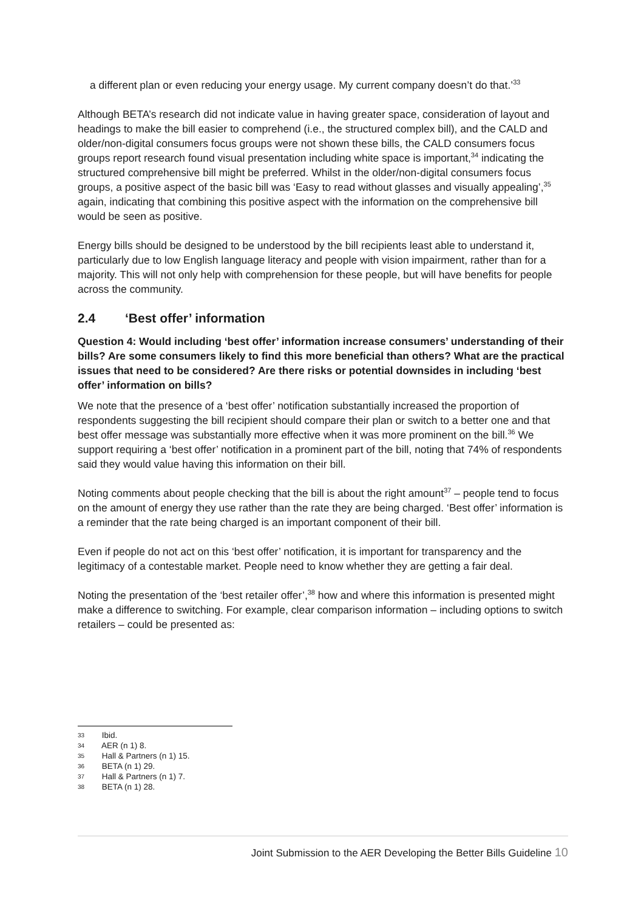a different plan or even reducing your energy usage. My current company doesn’t do that.’<sup>33</sup>
Although BETA’s research did not indicate value in having greater space, consideration of layout and headings to make the bill easier to comprehend (i.e., the structured complex bill), and the CALD and older/non-digital consumers focus groups were not shown these bills, the CALD consumers focus groups report research found visual presentation including white space is important,<sup>34</sup> indicating the structured comprehensive bill might be preferred. Whilst in the older/non-digital consumers focus groups, a positive aspect of the basic bill was ‘Easy to read without glasses and visually appealing’,<sup>35</sup> again, indicating that combining this positive aspect with the information on the comprehensive bill would be seen as positive.
Energy bills should be designed to be understood by the bill recipients least able to understand it, particularly due to low English language literacy and people with vision impairment, rather than for a majority. This will not only help with comprehension for these people, but will have benefits for people across the community.
2.4 ‘Best offer’ information
Question 4: Would including ‘best offer’ information increase consumers’ understanding of their bills? Are some consumers likely to find this more beneficial than others? What are the practical issues that need to be considered? Are there risks or potential downsides in including ‘best offer’ information on bills?
We note that the presence of a ‘best offer’ notification substantially increased the proportion of respondents suggesting the bill recipient should compare their plan or switch to a better one and that best offer message was substantially more effective when it was more prominent on the bill.<sup>36</sup> We support requiring a ‘best offer’ notification in a prominent part of the bill, noting that 74% of respondents said they would value having this information on their bill.
Noting comments about people checking that the bill is about the right amount<sup>37</sup> – people tend to focus on the amount of energy they use rather than the rate they are being charged. ‘Best offer’ information is a reminder that the rate being charged is an important component of their bill.
Even if people do not act on this ‘best offer’ notification, it is important for transparency and the legitimacy of a contestable market. People need to know whether they are getting a fair deal.
Noting the presentation of the ‘best retailer offer’,<sup>38</sup> how and where this information is presented might make a difference to switching. For example, clear comparison information – including options to switch retailers – could be presented as:
33 Ibid.
34 AER (n 1) 8.
35 Hall & Partners (n 1) 15.
36 BETA (n 1) 29.
37 Hall & Partners (n 1) 7.
38 BETA (n 1) 28.
Joint Submission to the AER Developing the Better Bills Guideline 10